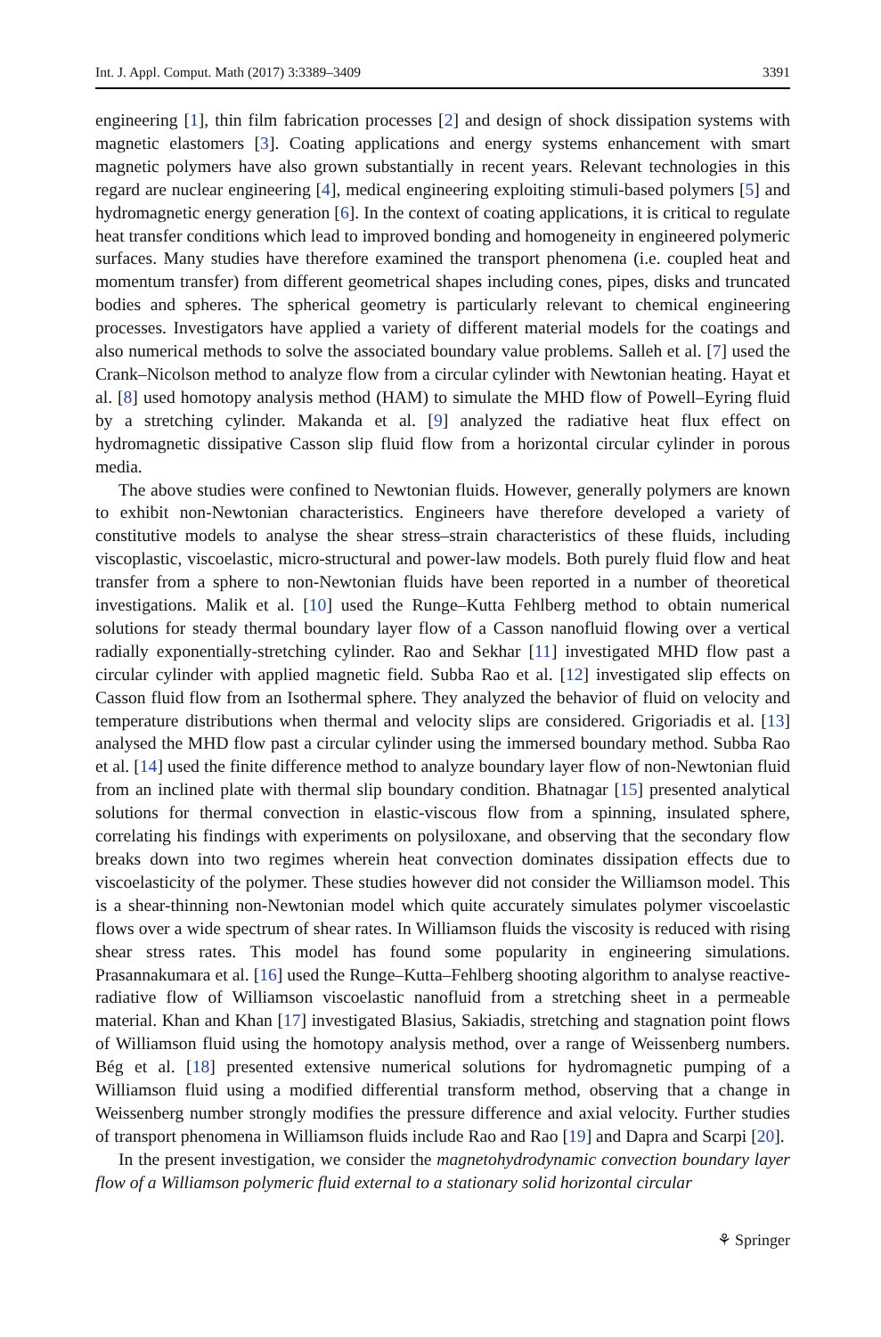Int. J. Appl. Comput. Math (2017) 3:3389–3409 3391
engineering [1], thin film fabrication processes [2] and design of shock dissipation systems with magnetic elastomers [3]. Coating applications and energy systems enhancement with smart magnetic polymers have also grown substantially in recent years. Relevant technologies in this regard are nuclear engineering [4], medical engineering exploiting stimuli-based polymers [5] and hydromagnetic energy generation [6]. In the context of coating applications, it is critical to regulate heat transfer conditions which lead to improved bonding and homogeneity in engineered polymeric surfaces. Many studies have therefore examined the transport phenomena (i.e. coupled heat and momentum transfer) from different geometrical shapes including cones, pipes, disks and truncated bodies and spheres. The spherical geometry is particularly relevant to chemical engineering processes. Investigators have applied a variety of different material models for the coatings and also numerical methods to solve the associated boundary value problems. Salleh et al. [7] used the Crank–Nicolson method to analyze flow from a circular cylinder with Newtonian heating. Hayat et al. [8] used homotopy analysis method (HAM) to simulate the MHD flow of Powell–Eyring fluid by a stretching cylinder. Makanda et al. [9] analyzed the radiative heat flux effect on hydromagnetic dissipative Casson slip fluid flow from a horizontal circular cylinder in porous media.
The above studies were confined to Newtonian fluids. However, generally polymers are known to exhibit non-Newtonian characteristics. Engineers have therefore developed a variety of constitutive models to analyse the shear stress–strain characteristics of these fluids, including viscoplastic, viscoelastic, micro-structural and power-law models. Both purely fluid flow and heat transfer from a sphere to non-Newtonian fluids have been reported in a number of theoretical investigations. Malik et al. [10] used the Runge–Kutta Fehlberg method to obtain numerical solutions for steady thermal boundary layer flow of a Casson nanofluid flowing over a vertical radially exponentially-stretching cylinder. Rao and Sekhar [11] investigated MHD flow past a circular cylinder with applied magnetic field. Subba Rao et al. [12] investigated slip effects on Casson fluid flow from an Isothermal sphere. They analyzed the behavior of fluid on velocity and temperature distributions when thermal and velocity slips are considered. Grigoriadis et al. [13] analysed the MHD flow past a circular cylinder using the immersed boundary method. Subba Rao et al. [14] used the finite difference method to analyze boundary layer flow of non-Newtonian fluid from an inclined plate with thermal slip boundary condition. Bhatnagar [15] presented analytical solutions for thermal convection in elastic-viscous flow from a spinning, insulated sphere, correlating his findings with experiments on polysiloxane, and observing that the secondary flow breaks down into two regimes wherein heat convection dominates dissipation effects due to viscoelasticity of the polymer. These studies however did not consider the Williamson model. This is a shear-thinning non-Newtonian model which quite accurately simulates polymer viscoelastic flows over a wide spectrum of shear rates. In Williamson fluids the viscosity is reduced with rising shear stress rates. This model has found some popularity in engineering simulations. Prasannakumara et al. [16] used the Runge–Kutta–Fehlberg shooting algorithm to analyse reactive-radiative flow of Williamson viscoelastic nanofluid from a stretching sheet in a permeable material. Khan and Khan [17] investigated Blasius, Sakiadis, stretching and stagnation point flows of Williamson fluid using the homotopy analysis method, over a range of Weissenberg numbers. Bég et al. [18] presented extensive numerical solutions for hydromagnetic pumping of a Williamson fluid using a modified differential transform method, observing that a change in Weissenberg number strongly modifies the pressure difference and axial velocity. Further studies of transport phenomena in Williamson fluids include Rao and Rao [19] and Dapra and Scarpi [20].
In the present investigation, we consider the magnetohydrodynamic convection boundary layer flow of a Williamson polymeric fluid external to a stationary solid horizontal circular
⚘ Springer